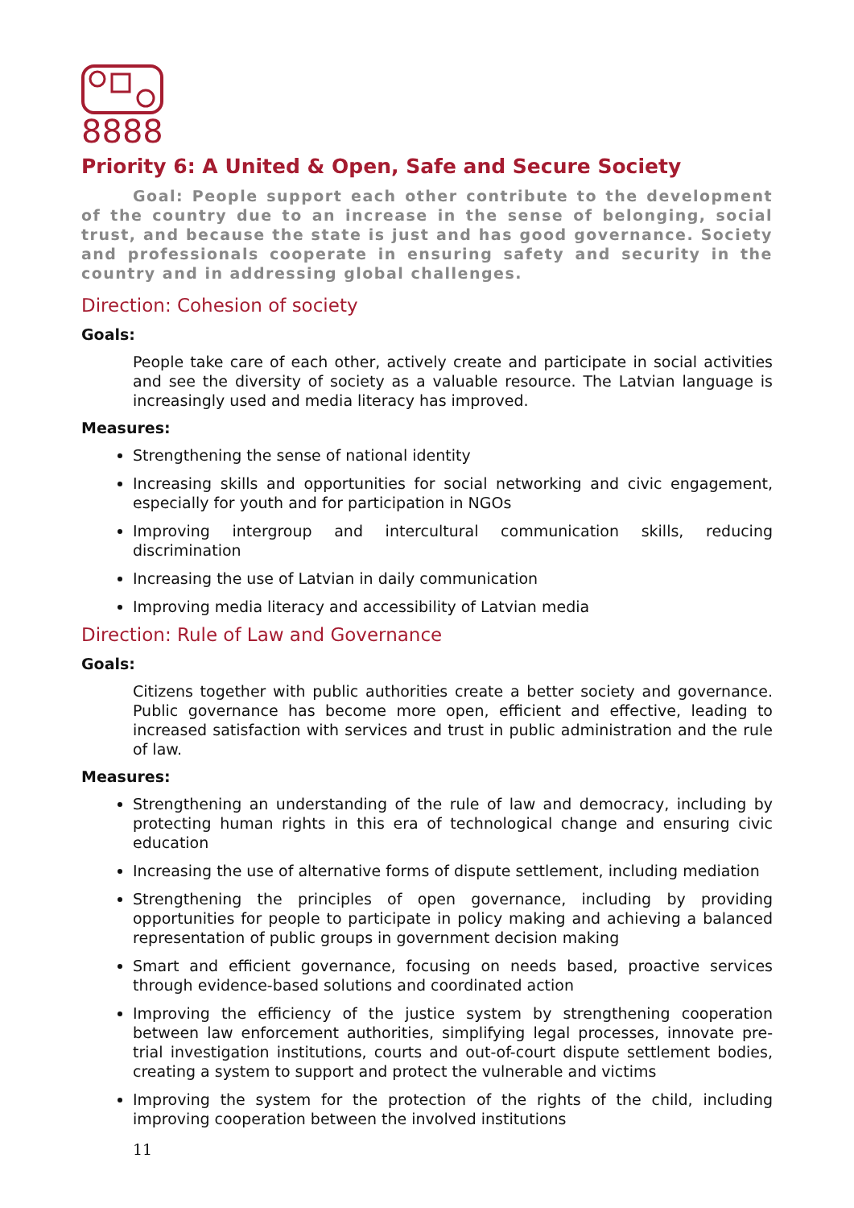8888
Priority 6: A United & Open, Safe and Secure Society
Goal: People support each other contribute to the development of the country due to an increase in the sense of belonging, social trust, and because the state is just and has good governance. Society and professionals cooperate in ensuring safety and security in the country and in addressing global challenges.
Direction: Cohesion of society
Goals:
People take care of each other, actively create and participate in social activities and see the diversity of society as a valuable resource. The Latvian language is increasingly used and media literacy has improved.
Measures:
Strengthening the sense of national identity
Increasing skills and opportunities for social networking and civic engagement, especially for youth and for participation in NGOs
Improving intergroup and intercultural communication skills, reducing discrimination
Increasing the use of Latvian in daily communication
Improving media literacy and accessibility of Latvian media
Direction: Rule of Law and Governance
Goals:
Citizens together with public authorities create a better society and governance. Public governance has become more open, efficient and effective, leading to increased satisfaction with services and trust in public administration and the rule of law.
Measures:
Strengthening an understanding of the rule of law and democracy, including by protecting human rights in this era of technological change and ensuring civic education
Increasing the use of alternative forms of dispute settlement, including mediation
Strengthening the principles of open governance, including by providing opportunities for people to participate in policy making and achieving a balanced representation of public groups in government decision making
Smart and efficient governance, focusing on needs based, proactive services through evidence-based solutions and coordinated action
Improving the efficiency of the justice system by strengthening cooperation between law enforcement authorities, simplifying legal processes, innovate pre-trial investigation institutions, courts and out-of-court dispute settlement bodies, creating a system to support and protect the vulnerable and victims
Improving the system for the protection of the rights of the child, including improving cooperation between the involved institutions
11